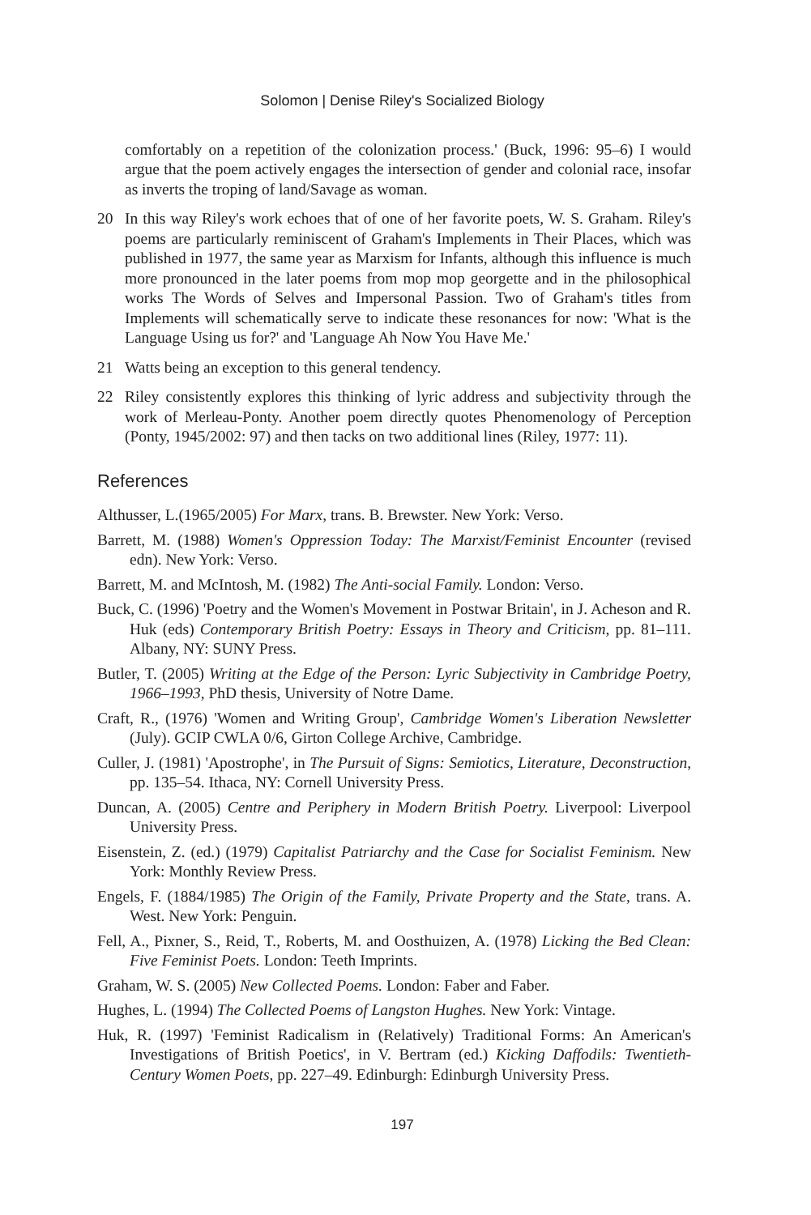Solomon | Denise Riley's Socialized Biology
comfortably on a repetition of the colonization process.' (Buck, 1996: 95–6) I would argue that the poem actively engages the intersection of gender and colonial race, insofar as inverts the troping of land/Savage as woman.
20 In this way Riley's work echoes that of one of her favorite poets, W. S. Graham. Riley's poems are particularly reminiscent of Graham's Implements in Their Places, which was published in 1977, the same year as Marxism for Infants, although this influence is much more pronounced in the later poems from mop mop georgette and in the philosophical works The Words of Selves and Impersonal Passion. Two of Graham's titles from Implements will schematically serve to indicate these resonances for now: 'What is the Language Using us for?' and 'Language Ah Now You Have Me.'
21 Watts being an exception to this general tendency.
22 Riley consistently explores this thinking of lyric address and subjectivity through the work of Merleau-Ponty. Another poem directly quotes Phenomenology of Perception (Ponty, 1945/2002: 97) and then tacks on two additional lines (Riley, 1977: 11).
References
Althusser, L.(1965/2005) For Marx, trans. B. Brewster. New York: Verso.
Barrett, M. (1988) Women's Oppression Today: The Marxist/Feminist Encounter (revised edn). New York: Verso.
Barrett, M. and McIntosh, M. (1982) The Anti-social Family. London: Verso.
Buck, C. (1996) 'Poetry and the Women's Movement in Postwar Britain', in J. Acheson and R. Huk (eds) Contemporary British Poetry: Essays in Theory and Criticism, pp. 81–111. Albany, NY: SUNY Press.
Butler, T. (2005) Writing at the Edge of the Person: Lyric Subjectivity in Cambridge Poetry, 1966–1993, PhD thesis, University of Notre Dame.
Craft, R., (1976) 'Women and Writing Group', Cambridge Women's Liberation Newsletter (July). GCIP CWLA 0/6, Girton College Archive, Cambridge.
Culler, J. (1981) 'Apostrophe', in The Pursuit of Signs: Semiotics, Literature, Deconstruction, pp. 135–54. Ithaca, NY: Cornell University Press.
Duncan, A. (2005) Centre and Periphery in Modern British Poetry. Liverpool: Liverpool University Press.
Eisenstein, Z. (ed.) (1979) Capitalist Patriarchy and the Case for Socialist Feminism. New York: Monthly Review Press.
Engels, F. (1884/1985) The Origin of the Family, Private Property and the State, trans. A. West. New York: Penguin.
Fell, A., Pixner, S., Reid, T., Roberts, M. and Oosthuizen, A. (1978) Licking the Bed Clean: Five Feminist Poets. London: Teeth Imprints.
Graham, W. S. (2005) New Collected Poems. London: Faber and Faber.
Hughes, L. (1994) The Collected Poems of Langston Hughes. New York: Vintage.
Huk, R. (1997) 'Feminist Radicalism in (Relatively) Traditional Forms: An American's Investigations of British Poetics', in V. Bertram (ed.) Kicking Daffodils: Twentieth-Century Women Poets, pp. 227–49. Edinburgh: Edinburgh University Press.
197